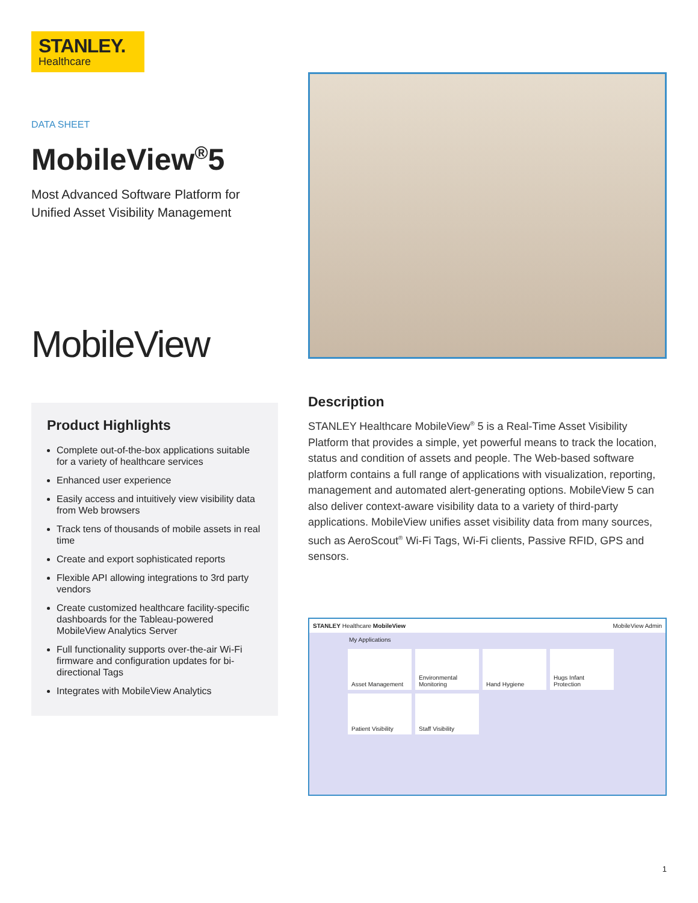STANLEY.
Healthcare
DATA SHEET
MobileView<sup>®</sup>5
Most Advanced Software Platform for
Unified Asset Visibility Management
MobileView
Product Highlights
Complete out-of-the-box applications suitable for a variety of healthcare services
Enhanced user experience
Easily access and intuitively view visibility data from Web browsers
Track tens of thousands of mobile assets in real time
Create and export sophisticated reports
Flexible API allowing integrations to 3rd party vendors
Create customized healthcare facility-specific dashboards for the Tableau-powered MobileView Analytics Server
Full functionality supports over-the-air Wi-Fi firmware and configuration updates for bi-directional Tags
Integrates with MobileView Analytics
Description
STANLEY Healthcare MobileView<sup>®</sup> 5 is a Real-Time Asset Visibility Platform that provides a simple, yet powerful means to track the location, status and condition of assets and people. The Web-based software platform contains a full range of applications with visualization, reporting, management and automated alert-generating options. MobileView 5 can also deliver context-aware visibility data to a variety of third-party applications. MobileView unifies asset visibility data from many sources, such as AeroScout<sup>®</sup> Wi-Fi Tags, Wi-Fi clients, Passive RFID, GPS and sensors.
STANLEY Healthcare MobileView MobileView Admin
My Applications
Asset Management
Environmental Monitoring
Hand Hygiene
Hugs Infant Protection
Patient Visibility
Staff Visibility
1